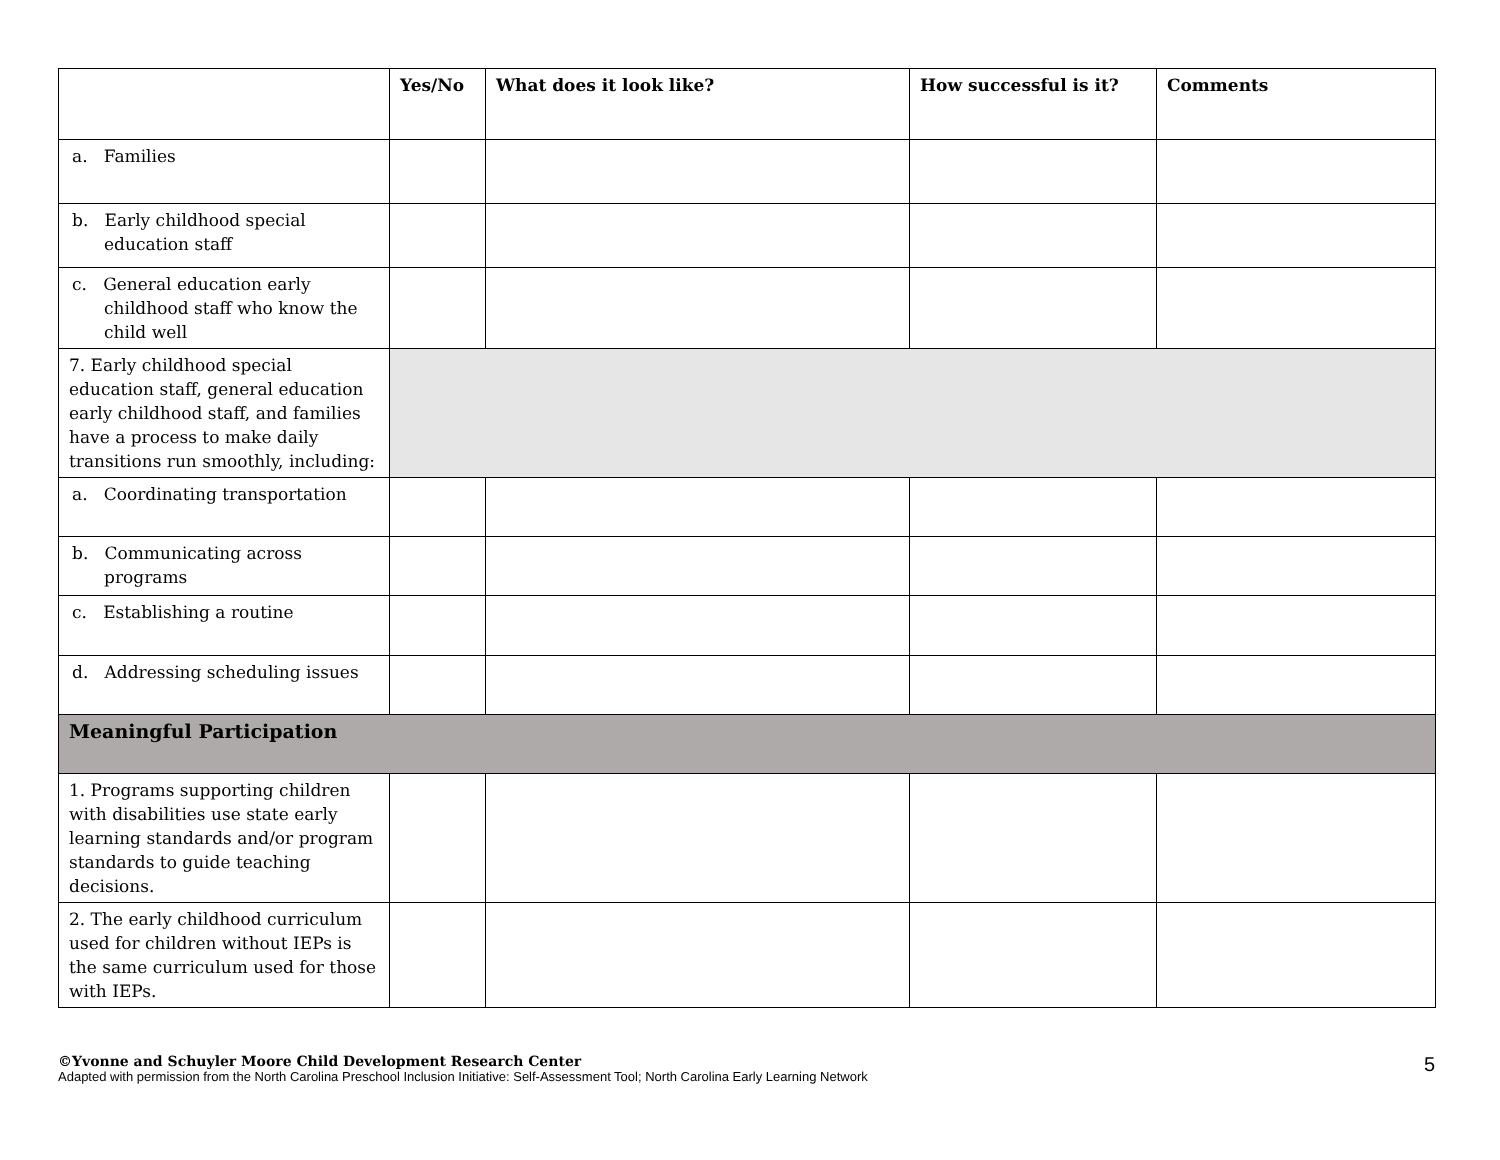| | Yes/No | What does it look like? | How successful is it? | Comments |
| --- | --- | --- | --- | --- |
| a. Families | | | | |
| b. Early childhood special education staff | | | | |
| c. General education early childhood staff who know the child well | | | | |
| 7. Early childhood special education staff, general education early childhood staff, and families have a process to make daily transitions run smoothly, including: | | | | |
| a. Coordinating transportation | | | | |
| b. Communicating across programs | | | | |
| c. Establishing a routine | | | | |
| d. Addressing scheduling issues | | | | |
| Meaningful Participation | | | | |
| 1. Programs supporting children with disabilities use state early learning standards and/or program standards to guide teaching decisions. | | | | |
| 2. The early childhood curriculum used for children without IEPs is the same curriculum used for those with IEPs. | | | | |
©Yvonne and Schuyler Moore Child Development Research Center
Adapted with permission from the North Carolina Preschool Inclusion Initiative: Self-Assessment Tool; North Carolina Early Learning Network
5